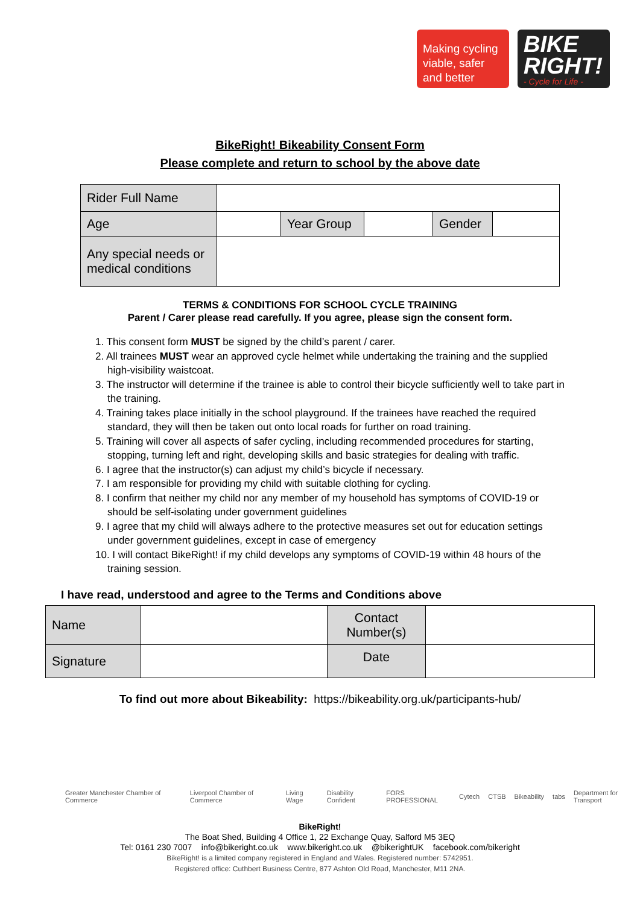Making cycling viable, safer and better
BIKE RIGHT!
- Cycle for Life -
BikeRight! Bikeability Consent Form
Please complete and return to school by the above date
| Rider Full Name | | | | | |
| Age | | Year Group | | Gender | |
| Any special needs or medical conditions | | | | | |
TERMS & CONDITIONS FOR SCHOOL CYCLE TRAINING
Parent / Carer please read carefully. If you agree, please sign the consent form.
1. This consent form MUST be signed by the child’s parent / carer.
2. All trainees MUST wear an approved cycle helmet while undertaking the training and the supplied high-visibility waistcoat.
3. The instructor will determine if the trainee is able to control their bicycle sufficiently well to take part in the training.
4. Training takes place initially in the school playground. If the trainees have reached the required standard, they will then be taken out onto local roads for further on road training.
5. Training will cover all aspects of safer cycling, including recommended procedures for starting, stopping, turning left and right, developing skills and basic strategies for dealing with traffic.
6. I agree that the instructor(s) can adjust my child’s bicycle if necessary.
7. I am responsible for providing my child with suitable clothing for cycling.
8. I confirm that neither my child nor any member of my household has symptoms of COVID-19 or should be self-isolating under government guidelines
9. I agree that my child will always adhere to the protective measures set out for education settings under government guidelines, except in case of emergency
10. I will contact BikeRight! if my child develops any symptoms of COVID-19 within 48 hours of the training session.
I have read, understood and agree to the Terms and Conditions above
| Name | | Contact Number(s) | |
| Signature | | Date | |
To find out more about Bikeability: https://bikeability.org.uk/participants-hub/
Greater Manchester Chamber of Commerce Liverpool Chamber of Commerce Living Wage Disability Confident FORS PROFESSIONAL Cytech CTSB Bikeability tabs Department for Transport
BikeRight!
The Boat Shed, Building 4 Office 1, 22 Exchange Quay, Salford M5 3EQ
Tel: 0161 230 7007 info@bikeright.co.uk www.bikeright.co.uk @bikerightUK facebook.com/bikeright
BikeRight! is a limited company registered in England and Wales. Registered number: 5742951.
Registered office: Cuthbert Business Centre, 877 Ashton Old Road, Manchester, M11 2NA.